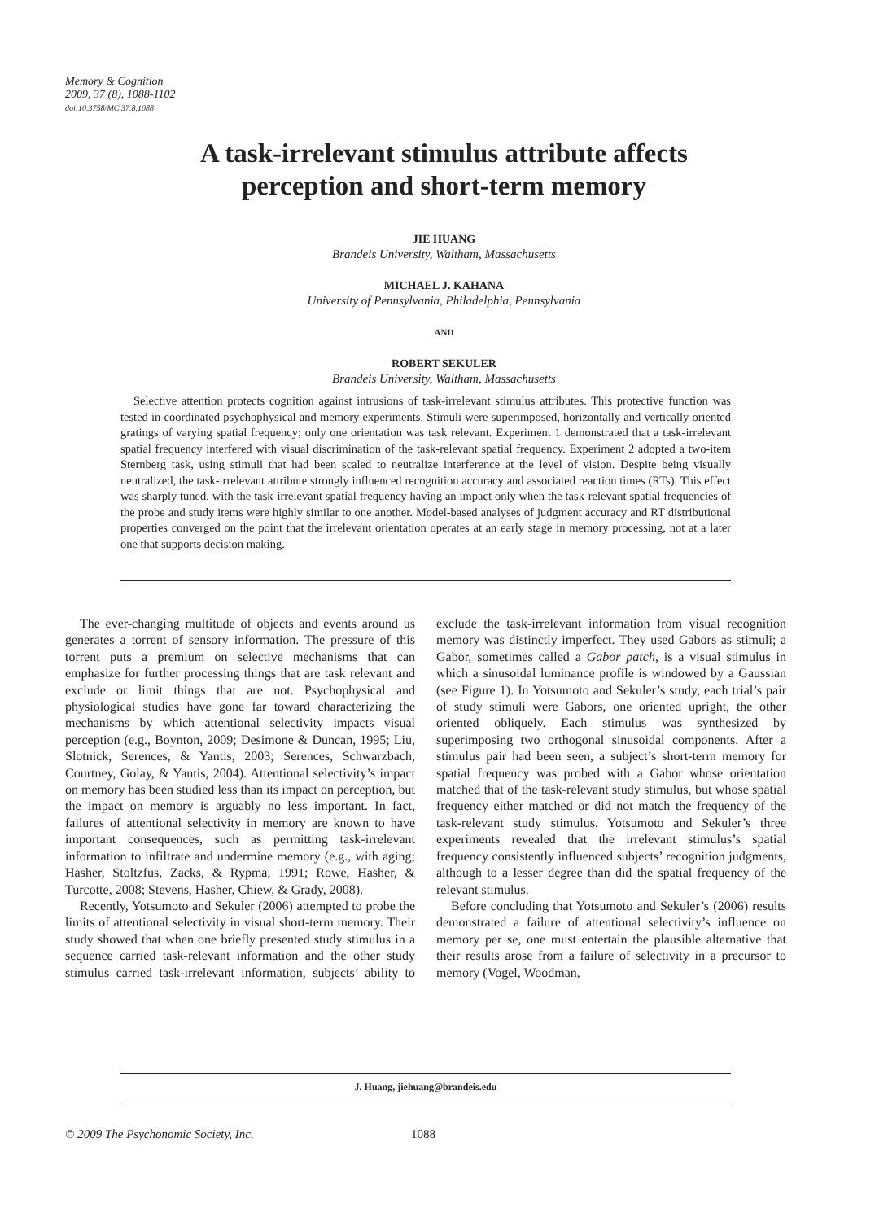Memory & Cognition
2009, 37 (8), 1088-1102
doi:10.3758/MC.37.8.1088
A task-irrelevant stimulus attribute affects
perception and short-term memory
JIE HUANG
Brandeis University, Waltham, Massachusetts
MICHAEL J. KAHANA
University of Pennsylvania, Philadelphia, Pennsylvania
AND
ROBERT SEKULER
Brandeis University, Waltham, Massachusetts
Selective attention protects cognition against intrusions of task-irrelevant stimulus attributes. This protective function was tested in coordinated psychophysical and memory experiments. Stimuli were superimposed, horizontally and vertically oriented gratings of varying spatial frequency; only one orientation was task relevant. Experiment 1 demonstrated that a task-irrelevant spatial frequency interfered with visual discrimination of the task-relevant spatial frequency. Experiment 2 adopted a two-item Sternberg task, using stimuli that had been scaled to neutralize interference at the level of vision. Despite being visually neutralized, the task-irrelevant attribute strongly influenced recognition accuracy and associated reaction times (RTs). This effect was sharply tuned, with the task-irrelevant spatial frequency having an impact only when the task-relevant spatial frequencies of the probe and study items were highly similar to one another. Model-based analyses of judgment accuracy and RT distributional properties converged on the point that the irrelevant orientation operates at an early stage in memory processing, not at a later one that supports decision making.
The ever-changing multitude of objects and events around us generates a torrent of sensory information. The pressure of this torrent puts a premium on selective mechanisms that can emphasize for further processing things that are task relevant and exclude or limit things that are not. Psychophysical and physiological studies have gone far toward characterizing the mechanisms by which attentional selectivity impacts visual perception (e.g., Boynton, 2009; Desimone & Duncan, 1995; Liu, Slotnick, Serences, & Yantis, 2003; Serences, Schwarzbach, Courtney, Golay, & Yantis, 2004). Attentional selectivity’s impact on memory has been studied less than its impact on perception, but the impact on memory is arguably no less important. In fact, failures of attentional selectivity in memory are known to have important consequences, such as permitting task-irrelevant information to infiltrate and undermine memory (e.g., with aging; Hasher, Stoltzfus, Zacks, & Rypma, 1991; Rowe, Hasher, & Turcotte, 2008; Stevens, Hasher, Chiew, & Grady, 2008).
Recently, Yotsumoto and Sekuler (2006) attempted to probe the limits of attentional selectivity in visual short-term memory. Their study showed that when one briefly presented study stimulus in a sequence carried task-relevant information and the other study stimulus carried task-irrelevant information, subjects’ ability to exclude the task-irrelevant information from visual recognition memory was distinctly imperfect. They used Gabors as stimuli; a Gabor, sometimes called a Gabor patch, is a visual stimulus in which a sinusoidal luminance profile is windowed by a Gaussian (see Figure 1). In Yotsumoto and Sekuler’s study, each trial’s pair of study stimuli were Gabors, one oriented upright, the other oriented obliquely. Each stimulus was synthesized by superimposing two orthogonal sinusoidal components. After a stimulus pair had been seen, a subject’s short-term memory for spatial frequency was probed with a Gabor whose orientation matched that of the task-relevant study stimulus, but whose spatial frequency either matched or did not match the frequency of the task-relevant study stimulus. Yotsumoto and Sekuler’s three experiments revealed that the irrelevant stimulus’s spatial frequency consistently influenced subjects’ recognition judgments, although to a lesser degree than did the spatial frequency of the relevant stimulus.
Before concluding that Yotsumoto and Sekuler’s (2006) results demonstrated a failure of attentional selectivity’s influence on memory per se, one must entertain the plausible alternative that their results arose from a failure of selectivity in a precursor to memory (Vogel, Woodman,
J. Huang, jiehuang@brandeis.edu
© 2009 The Psychonomic Society, Inc.
1088